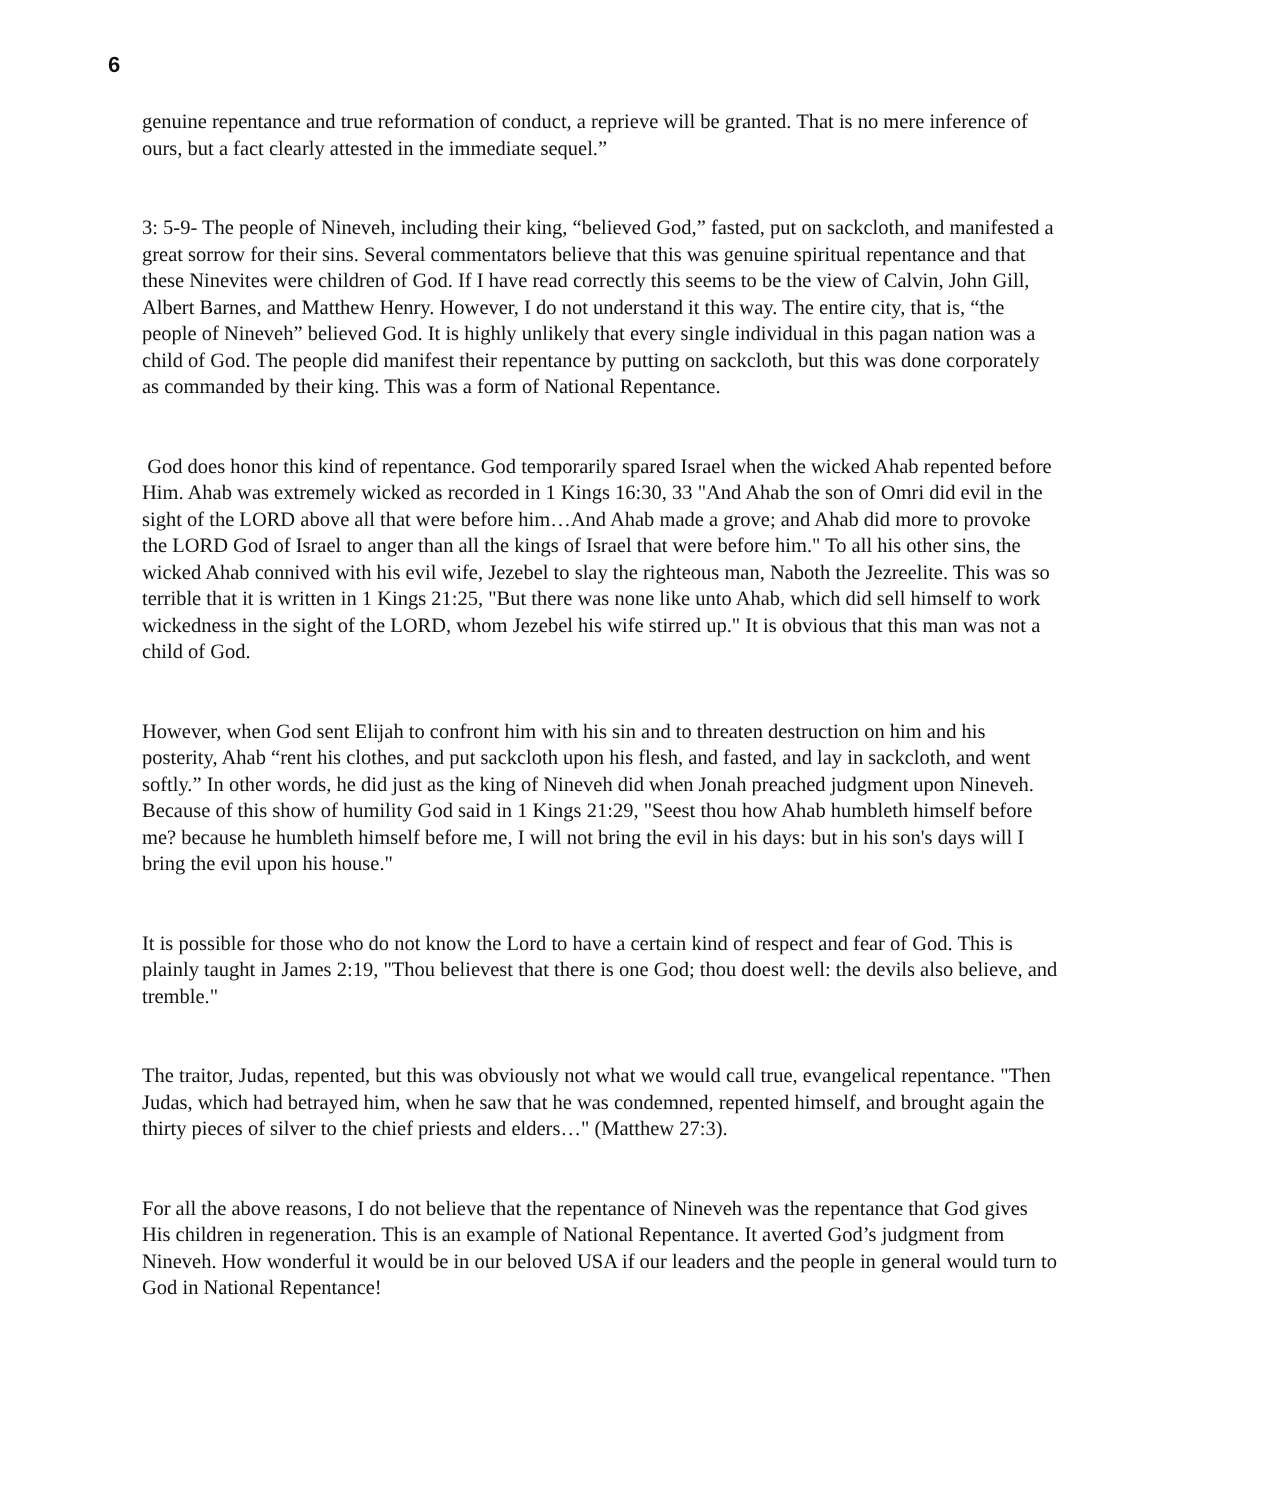6
genuine repentance and true reformation of conduct, a reprieve will be granted. That is no mere inference of ours, but a fact clearly attested in the immediate sequel.”
3: 5-9- The people of Nineveh, including their king, “believed God,” fasted, put on sackcloth, and manifested a great sorrow for their sins. Several commentators believe that this was genuine spiritual repentance and that these Ninevites were children of God. If I have read correctly this seems to be the view of Calvin, John Gill, Albert Barnes, and Matthew Henry. However, I do not understand it this way. The entire city, that is, “the people of Nineveh” believed God. It is highly unlikely that every single individual in this pagan nation was a child of God. The people did manifest their repentance by putting on sackcloth, but this was done corporately as commanded by their king. This was a form of National Repentance.
God does honor this kind of repentance. God temporarily spared Israel when the wicked Ahab repented before Him. Ahab was extremely wicked as recorded in 1 Kings 16:30, 33 "And Ahab the son of Omri did evil in the sight of the LORD above all that were before him…And Ahab made a grove; and Ahab did more to provoke the LORD God of Israel to anger than all the kings of Israel that were before him." To all his other sins, the wicked Ahab connived with his evil wife, Jezebel to slay the righteous man, Naboth the Jezreelite. This was so terrible that it is written in 1 Kings 21:25, "But there was none like unto Ahab, which did sell himself to work wickedness in the sight of the LORD, whom Jezebel his wife stirred up." It is obvious that this man was not a child of God.
However, when God sent Elijah to confront him with his sin and to threaten destruction on him and his posterity, Ahab “rent his clothes, and put sackcloth upon his flesh, and fasted, and lay in sackcloth, and went softly.” In other words, he did just as the king of Nineveh did when Jonah preached judgment upon Nineveh. Because of this show of humility God said in 1 Kings 21:29, "Seest thou how Ahab humbleth himself before me? because he humbleth himself before me, I will not bring the evil in his days: but in his son's days will I bring the evil upon his house."
It is possible for those who do not know the Lord to have a certain kind of respect and fear of God. This is plainly taught in James 2:19, "Thou believest that there is one God; thou doest well: the devils also believe, and tremble."
The traitor, Judas, repented, but this was obviously not what we would call true, evangelical repentance. "Then Judas, which had betrayed him, when he saw that he was condemned, repented himself, and brought again the thirty pieces of silver to the chief priests and elders…" (Matthew 27:3).
For all the above reasons, I do not believe that the repentance of Nineveh was the repentance that God gives His children in regeneration. This is an example of National Repentance. It averted God’s judgment from Nineveh. How wonderful it would be in our beloved USA if our leaders and the people in general would turn to God in National Repentance!